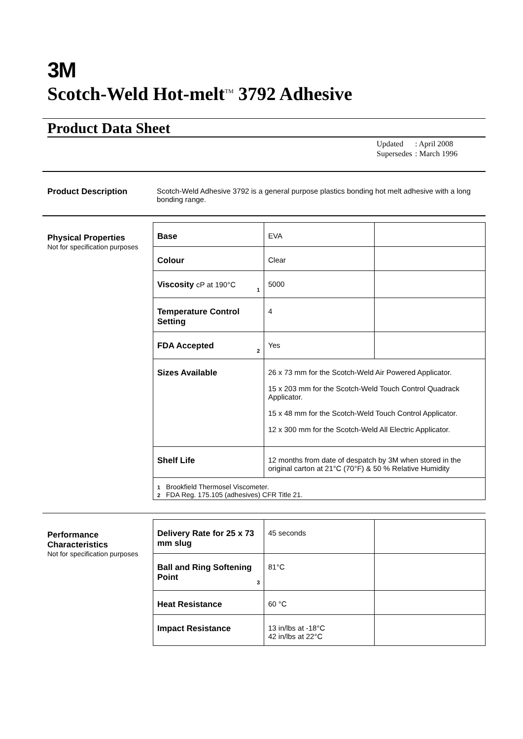3M
Scotch-Weld Hot-melt<sup>TM</sup> 3792 Adhesive
Product Data Sheet
| Updated | : April 2008 |
| Supersedes | : March 1996 |
Product Description Scotch-Weld Adhesive 3792 is a general purpose plastics bonding hot melt adhesive with a long bonding range.
Physical Properties
Not for specification purposes
| Base | EVA | |
| Colour | Clear | |
| Viscosity cP at 190°C 1 | 5000 | |
| Temperature Control Setting | 4 | |
| FDA Accepted 2 | Yes | |
| Sizes Available | 26 x 73 mm for the Scotch-Weld Air Powered Applicator. 15 x 203 mm for the Scotch-Weld Touch Control Quadrack Applicator. 15 x 48 mm for the Scotch-Weld Touch Control Applicator. 12 x 300 mm for the Scotch-Weld All Electric Applicator. | |
| Shelf Life | 12 months from date of despatch by 3M when stored in the original carton at 21°C (70°F) & 50 % Relative Humidity | |
| 1 Brookfield Thermosel Viscometer. 2 FDA Reg. 175.105 (adhesives) CFR Title 21. | | |
Performance Characteristics
Not for specification purposes
| Delivery Rate for 25 x 73 mm slug | 45 seconds | |
| Ball and Ring Softening Point 3 | 81°C | |
| Heat Resistance | 60 °C | |
| Impact Resistance | 13 in/lbs at -18°C 42 in/lbs at 22°C | |